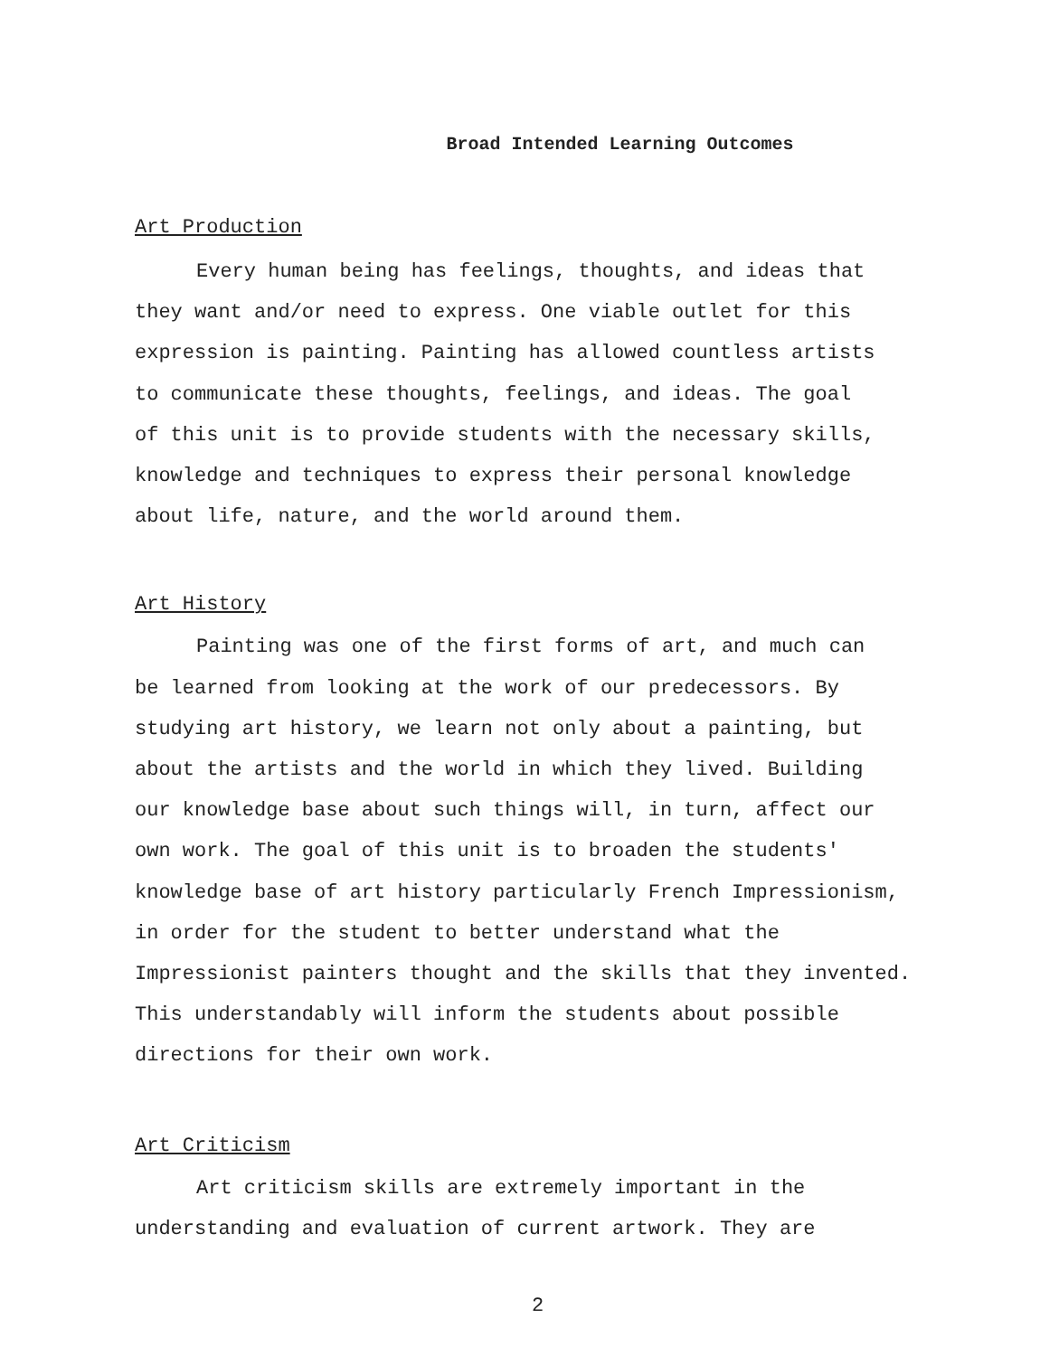Broad Intended Learning Outcomes
Art Production
Every human being has feelings, thoughts, and ideas that they want and/or need to express. One viable outlet for this expression is painting. Painting has allowed countless artists to communicate these thoughts, feelings, and ideas. The goal of this unit is to provide students with the necessary skills, knowledge and techniques to express their personal knowledge about life, nature, and the world around them.
Art History
Painting was one of the first forms of art, and much can be learned from looking at the work of our predecessors. By studying art history, we learn not only about a painting, but about the artists and the world in which they lived. Building our knowledge base about such things will, in turn, affect our own work. The goal of this unit is to broaden the students' knowledge base of art history particularly French Impressionism, in order for the student to better understand what the Impressionist painters thought and the skills that they invented. This understandably will inform the students about possible directions for their own work.
Art Criticism
Art criticism skills are extremely important in the understanding and evaluation of current artwork. They are
2